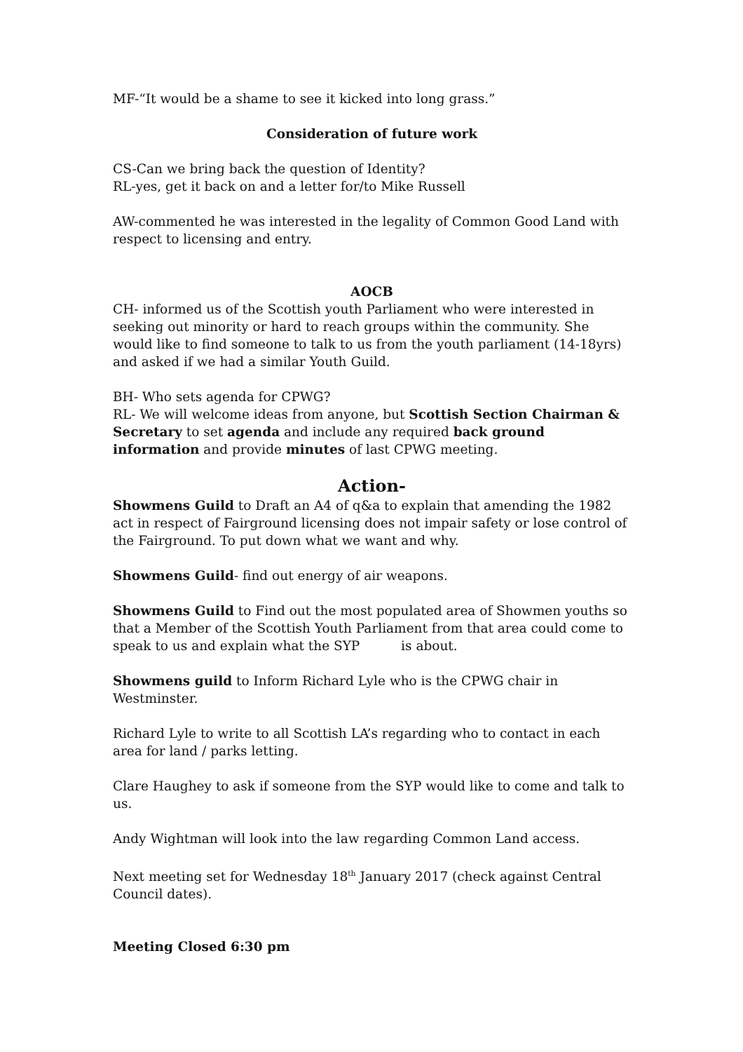MF-“It would be a shame to see it kicked into long grass.”
Consideration of future work
CS-Can we bring back the question of Identity?
RL-yes, get it back on and a letter for/to Mike Russell
AW-commented he was interested in the legality of Common Good Land with respect to licensing and entry.
AOCB
CH- informed us of the Scottish youth Parliament who were interested in seeking out minority or hard to reach groups within the community. She would like to find someone to talk to us from the youth parliament (14-18yrs) and asked if we had a similar Youth Guild.
BH- Who sets agenda for CPWG?
RL- We will welcome ideas from anyone, but Scottish Section Chairman & Secretary to set agenda and include any required back ground information and provide minutes of last CPWG meeting.
Action-
Showmens Guild to Draft an A4 of q&a to explain that amending the 1982 act in respect of Fairground licensing does not impair safety or lose control of the Fairground. To put down what we want and why.
Showmens Guild- find out energy of air weapons.
Showmens Guild to Find out the most populated area of Showmen youths so that a Member of the Scottish Youth Parliament from that area could come to speak to us and explain what the SYP is about.
Showmens guild to Inform Richard Lyle who is the CPWG chair in Westminster.
Richard Lyle to write to all Scottish LA’s regarding who to contact in each area for land / parks letting.
Clare Haughey to ask if someone from the SYP would like to come and talk to us.
Andy Wightman will look into the law regarding Common Land access.
Next meeting set for Wednesday 18<sup>th</sup> January 2017 (check against Central Council dates).
Meeting Closed 6:30 pm